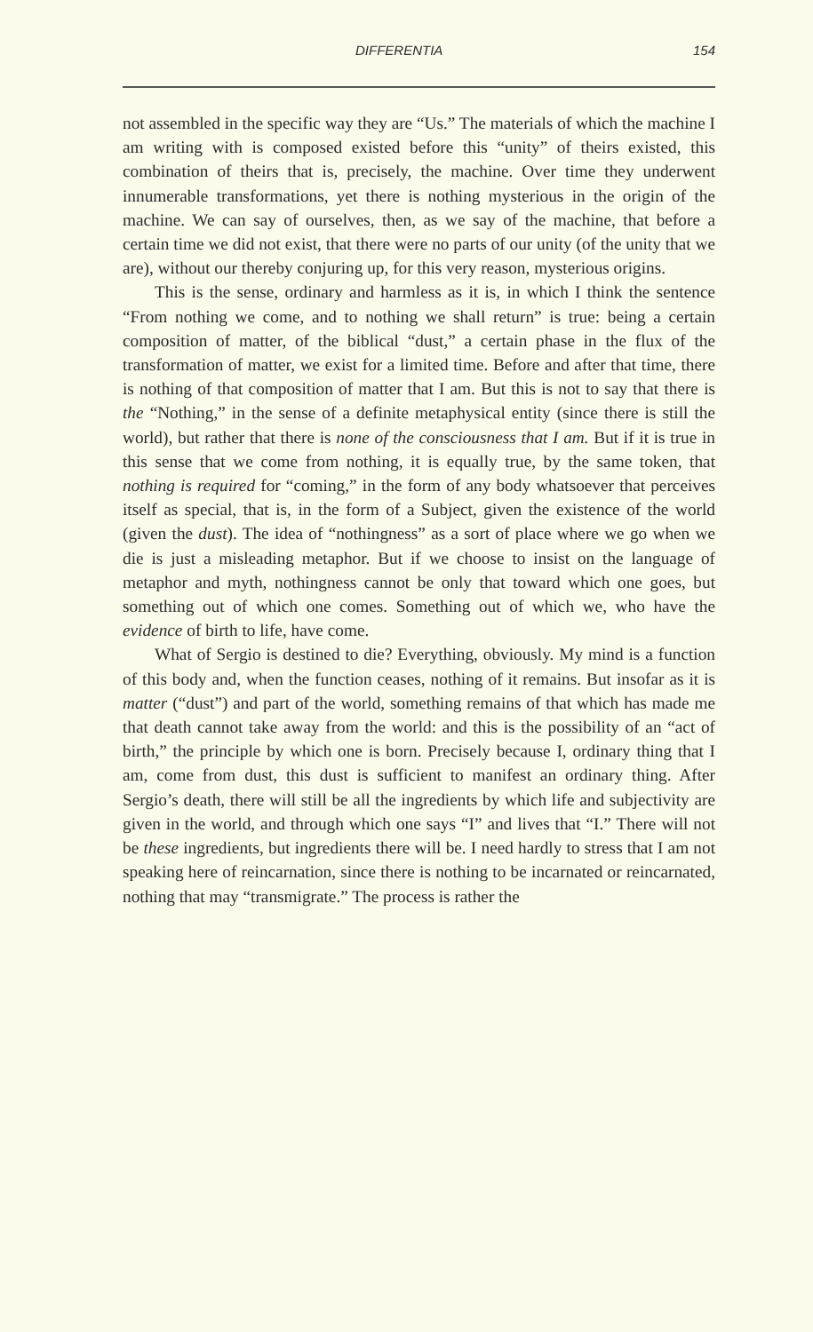DIFFERENTIA 154
not assembled in the specific way they are “Us.” The materials of which the machine I am writing with is composed existed before this “unity” of theirs existed, this combination of theirs that is, precisely, the machine. Over time they underwent innumerable transformations, yet there is nothing mysterious in the origin of the machine. We can say of ourselves, then, as we say of the machine, that before a certain time we did not exist, that there were no parts of our unity (of the unity that we are), without our thereby conjuring up, for this very reason, mysterious origins.
This is the sense, ordinary and harmless as it is, in which I think the sentence “From nothing we come, and to nothing we shall return” is true: being a certain composition of matter, of the biblical “dust,” a certain phase in the flux of the transformation of matter, we exist for a limited time. Before and after that time, there is nothing of that composition of matter that I am. But this is not to say that there is the “Nothing,” in the sense of a definite metaphysical entity (since there is still the world), but rather that there is none of the consciousness that I am. But if it is true in this sense that we come from nothing, it is equally true, by the same token, that nothing is required for “coming,” in the form of any body whatsoever that perceives itself as special, that is, in the form of a Subject, given the existence of the world (given the dust). The idea of “nothingness” as a sort of place where we go when we die is just a misleading metaphor. But if we choose to insist on the language of metaphor and myth, nothingness cannot be only that toward which one goes, but something out of which one comes. Something out of which we, who have the evidence of birth to life, have come.
What of Sergio is destined to die? Everything, obviously. My mind is a function of this body and, when the function ceases, nothing of it remains. But insofar as it is matter (“dust”) and part of the world, something remains of that which has made me that death cannot take away from the world: and this is the possibility of an “act of birth,” the principle by which one is born. Precisely because I, ordinary thing that I am, come from dust, this dust is sufficient to manifest an ordinary thing. After Sergio’s death, there will still be all the ingredients by which life and subjectivity are given in the world, and through which one says “I” and lives that “I.” There will not be these ingredients, but ingredients there will be. I need hardly to stress that I am not speaking here of reincarnation, since there is nothing to be incarnated or reincarnated, nothing that may “transmigrate.” The process is rather the